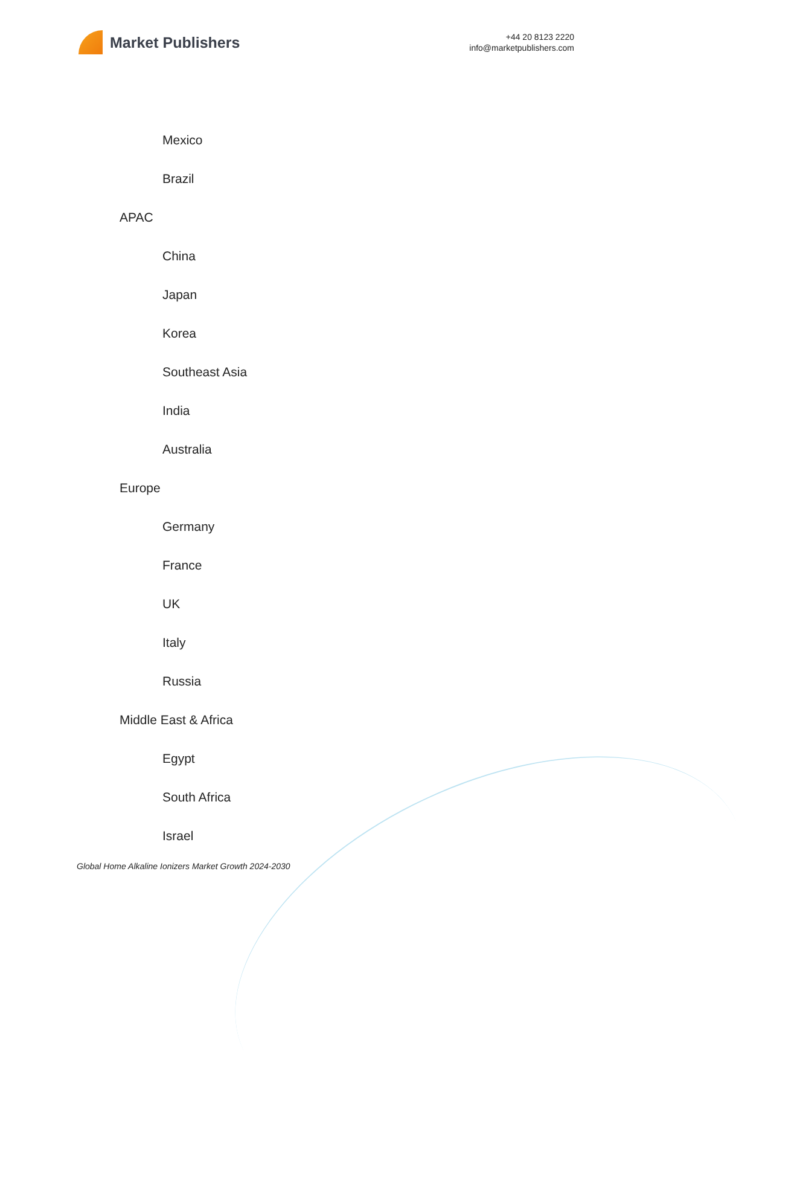Market Publishers
+44 20 8123 2220
info@marketpublishers.com
Mexico
Brazil
APAC
China
Japan
Korea
Southeast Asia
India
Australia
Europe
Germany
France
UK
Italy
Russia
Middle East & Africa
Egypt
South Africa
Israel
Global Home Alkaline Ionizers Market Growth 2024-2030